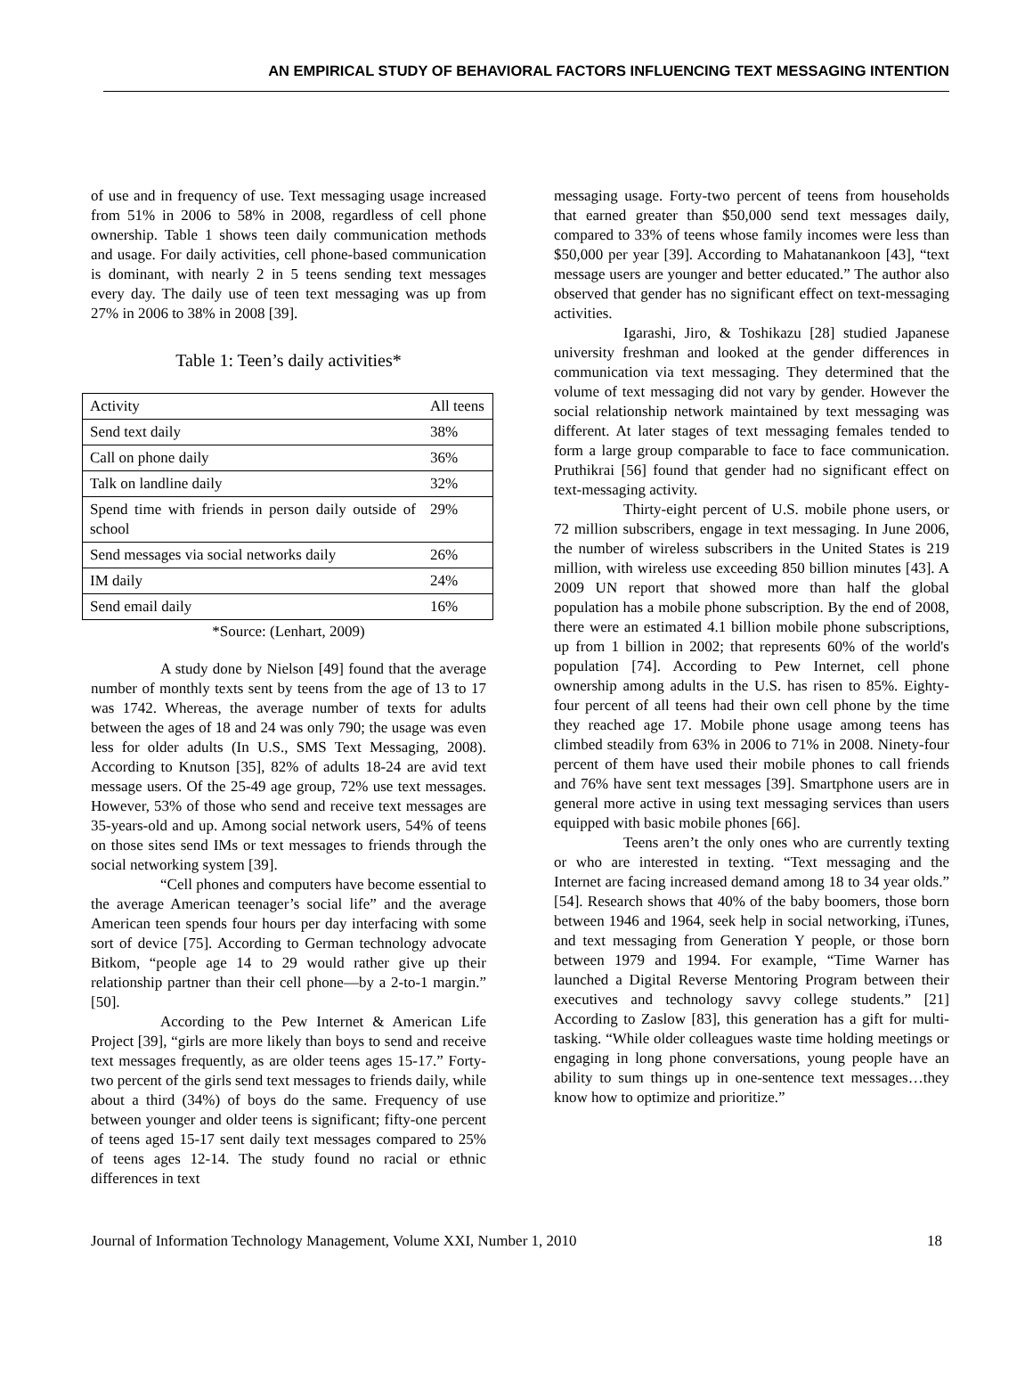AN EMPIRICAL STUDY OF BEHAVIORAL FACTORS INFLUENCING TEXT MESSAGING INTENTION
of use and in frequency of use. Text messaging usage increased from 51% in 2006 to 58% in 2008, regardless of cell phone ownership. Table 1 shows teen daily communication methods and usage. For daily activities, cell phone-based communication is dominant, with nearly 2 in 5 teens sending text messages every day. The daily use of teen text messaging was up from 27% in 2006 to 38% in 2008 [39].
Table 1: Teen’s daily activities*
| Activity | All teens |
| --- | --- |
| Send text daily | 38% |
| Call on phone daily | 36% |
| Talk on landline daily | 32% |
| Spend time with friends in person daily outside of school | 29% |
| Send messages via social networks daily | 26% |
| IM daily | 24% |
| Send email daily | 16% |
*Source: (Lenhart, 2009)
A study done by Nielson [49] found that the average number of monthly texts sent by teens from the age of 13 to 17 was 1742. Whereas, the average number of texts for adults between the ages of 18 and 24 was only 790; the usage was even less for older adults (In U.S., SMS Text Messaging, 2008). According to Knutson [35], 82% of adults 18-24 are avid text message users. Of the 25-49 age group, 72% use text messages. However, 53% of those who send and receive text messages are 35-years-old and up. Among social network users, 54% of teens on those sites send IMs or text messages to friends through the social networking system [39].
“Cell phones and computers have become essential to the average American teenager’s social life” and the average American teen spends four hours per day interfacing with some sort of device [75]. According to German technology advocate Bitkom, “people age 14 to 29 would rather give up their relationship partner than their cell phone—by a 2-to-1 margin.” [50].
According to the Pew Internet & American Life Project [39], “girls are more likely than boys to send and receive text messages frequently, as are older teens ages 15-17.” Forty-two percent of the girls send text messages to friends daily, while about a third (34%) of boys do the same. Frequency of use between younger and older teens is significant; fifty-one percent of teens aged 15-17 sent daily text messages compared to 25% of teens ages 12-14. The study found no racial or ethnic differences in text
messaging usage. Forty-two percent of teens from households that earned greater than $50,000 send text messages daily, compared to 33% of teens whose family incomes were less than $50,000 per year [39]. According to Mahatanankoon [43], “text message users are younger and better educated.” The author also observed that gender has no significant effect on text-messaging activities.
Igarashi, Jiro, & Toshikazu [28] studied Japanese university freshman and looked at the gender differences in communication via text messaging. They determined that the volume of text messaging did not vary by gender. However the social relationship network maintained by text messaging was different. At later stages of text messaging females tended to form a large group comparable to face to face communication. Pruthikrai [56] found that gender had no significant effect on text-messaging activity.
Thirty-eight percent of U.S. mobile phone users, or 72 million subscribers, engage in text messaging. In June 2006, the number of wireless subscribers in the United States is 219 million, with wireless use exceeding 850 billion minutes [43]. A 2009 UN report that showed more than half the global population has a mobile phone subscription. By the end of 2008, there were an estimated 4.1 billion mobile phone subscriptions, up from 1 billion in 2002; that represents 60% of the world's population [74]. According to Pew Internet, cell phone ownership among adults in the U.S. has risen to 85%. Eighty-four percent of all teens had their own cell phone by the time they reached age 17. Mobile phone usage among teens has climbed steadily from 63% in 2006 to 71% in 2008. Ninety-four percent of them have used their mobile phones to call friends and 76% have sent text messages [39]. Smartphone users are in general more active in using text messaging services than users equipped with basic mobile phones [66].
Teens aren’t the only ones who are currently texting or who are interested in texting. “Text messaging and the Internet are facing increased demand among 18 to 34 year olds.” [54]. Research shows that 40% of the baby boomers, those born between 1946 and 1964, seek help in social networking, iTunes, and text messaging from Generation Y people, or those born between 1979 and 1994. For example, “Time Warner has launched a Digital Reverse Mentoring Program between their executives and technology savvy college students.” [21] According to Zaslow [83], this generation has a gift for multi-tasking. “While older colleagues waste time holding meetings or engaging in long phone conversations, young people have an ability to sum things up in one-sentence text messages…they know how to optimize and prioritize.”
Journal of Information Technology Management, Volume XXI, Number 1, 2010 18